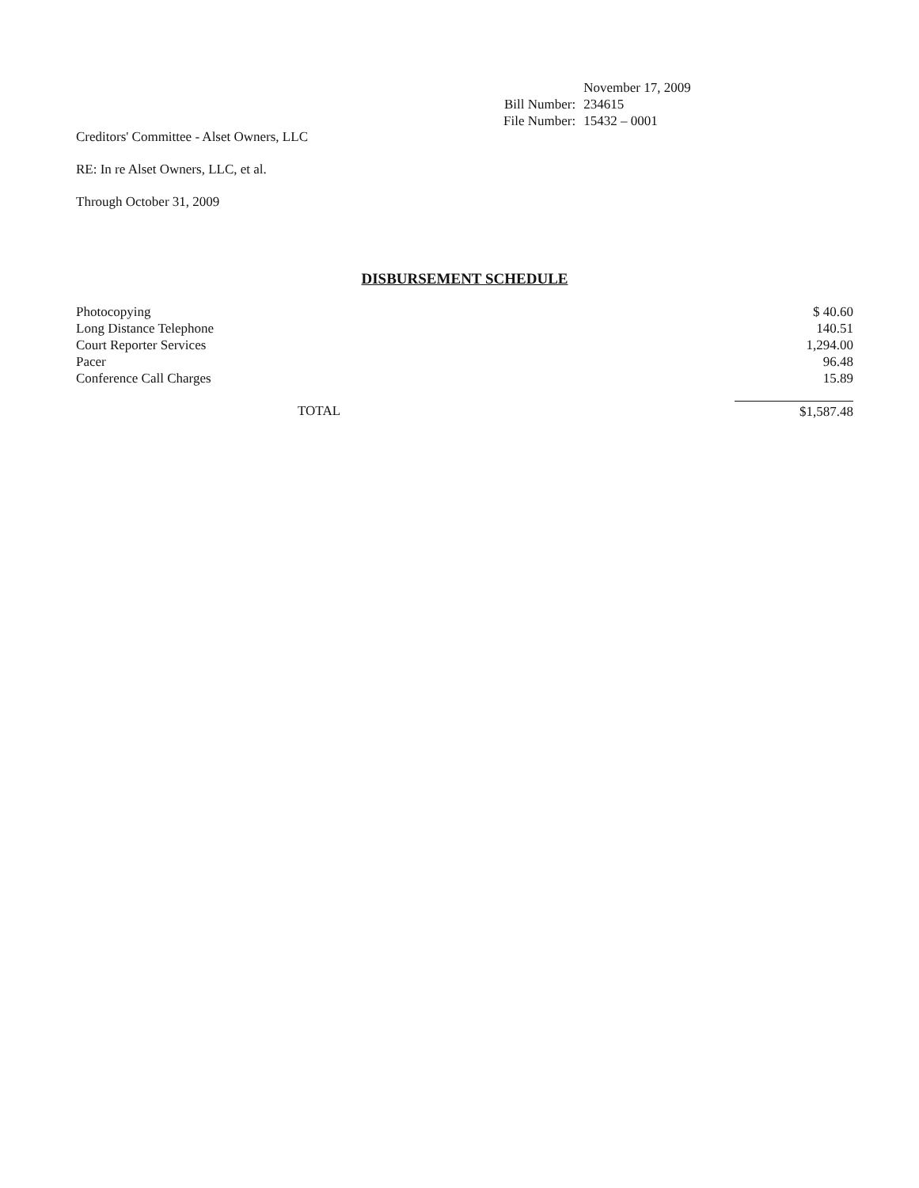| | November 17, 2009 |
| Bill Number: | 234615 |
| File Number: | 15432 – 0001 |
Creditors' Committee - Alset Owners, LLC
RE: In re Alset Owners, LLC, et al.
Through October 31, 2009
DISBURSEMENT SCHEDULE
| Photocopying | | $ 40.60 |
| Long Distance Telephone | | 140.51 |
| Court Reporter Services | | 1,294.00 |
| Pacer | | 96.48 |
| Conference Call Charges | | 15.89 |
| TOTAL | | $1,587.48 |